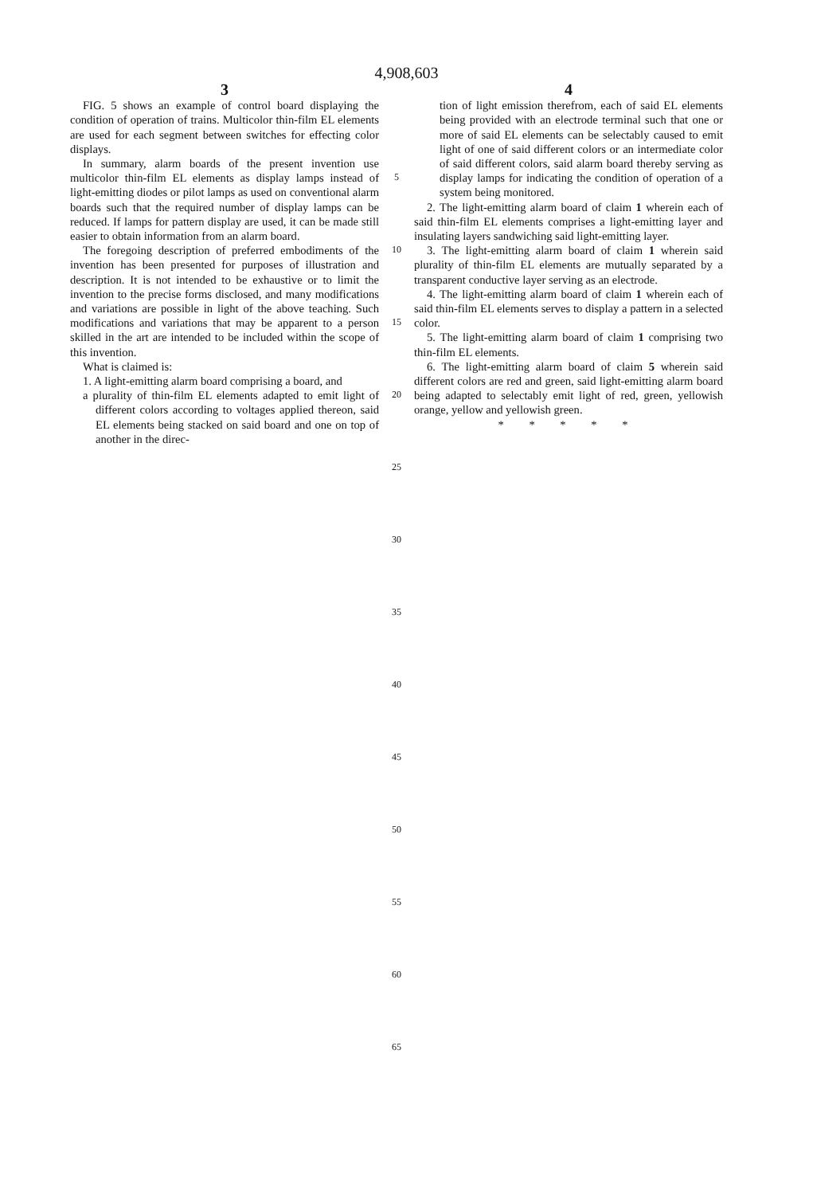4,908,603
3
FIG. 5 shows an example of control board displaying the condition of operation of trains. Multicolor thin-film EL elements are used for each segment between switches for effecting color displays.
In summary, alarm boards of the present invention use multicolor thin-film EL elements as display lamps instead of light-emitting diodes or pilot lamps as used on conventional alarm boards such that the required number of display lamps can be reduced. If lamps for pattern display are used, it can be made still easier to obtain information from an alarm board.
The foregoing description of preferred embodiments of the invention has been presented for purposes of illustration and description. It is not intended to be exhaustive or to limit the invention to the precise forms disclosed, and many modifications and variations are possible in light of the above teaching. Such modifications and variations that may be apparent to a person skilled in the art are intended to be included within the scope of this invention.
What is claimed is:
1. A light-emitting alarm board comprising a board, and
a plurality of thin-film EL elements adapted to emit light of different colors according to voltages applied thereon, said EL elements being stacked on said board and one on top of another in the direc-
5
10
15
20
25
30
35
40
45
50
55
60
65
4
tion of light emission therefrom, each of said EL elements being provided with an electrode terminal such that one or more of said EL elements can be selectably caused to emit light of one of said different colors or an intermediate color of said different colors, said alarm board thereby serving as display lamps for indicating the condition of operation of a system being monitored.
2. The light-emitting alarm board of claim 1 wherein each of said thin-film EL elements comprises a light-emitting layer and insulating layers sandwiching said light-emitting layer.
3. The light-emitting alarm board of claim 1 wherein said plurality of thin-film EL elements are mutually separated by a transparent conductive layer serving as an electrode.
4. The light-emitting alarm board of claim 1 wherein each of said thin-film EL elements serves to display a pattern in a selected color.
5. The light-emitting alarm board of claim 1 comprising two thin-film EL elements.
6. The light-emitting alarm board of claim 5 wherein said different colors are red and green, said light-emitting alarm board being adapted to selectably emit light of red, green, yellowish orange, yellow and yellowish green.
* * * * *